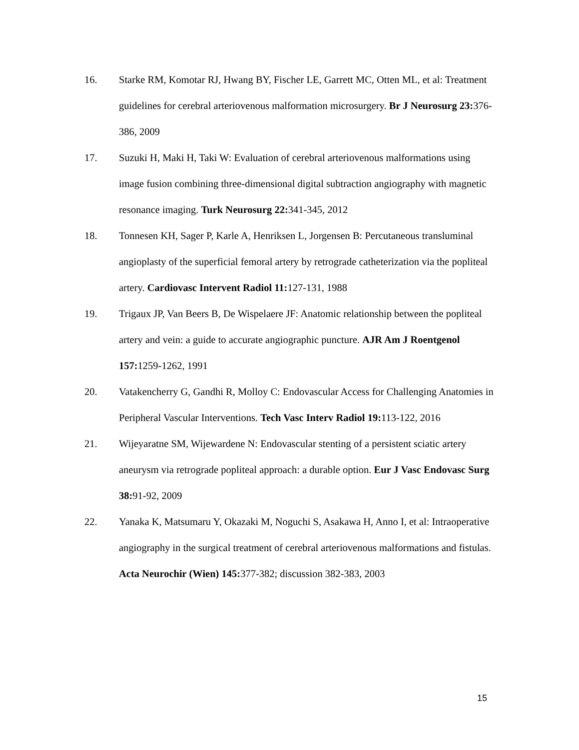16. Starke RM, Komotar RJ, Hwang BY, Fischer LE, Garrett MC, Otten ML, et al: Treatment guidelines for cerebral arteriovenous malformation microsurgery. Br J Neurosurg 23: 376-386, 2009
17. Suzuki H, Maki H, Taki W: Evaluation of cerebral arteriovenous malformations using image fusion combining three-dimensional digital subtraction angiography with magnetic resonance imaging. Turk Neurosurg 22: 341-345, 2012
18. Tonnesen KH, Sager P, Karle A, Henriksen L, Jorgensen B: Percutaneous transluminal angioplasty of the superficial femoral artery by retrograde catheterization via the popliteal artery. Cardiovasc Intervent Radiol 11: 127-131, 1988
19. Trigaux JP, Van Beers B, De Wispelaere JF: Anatomic relationship between the popliteal artery and vein: a guide to accurate angiographic puncture. AJR Am J Roentgenol 157: 1259-1262, 1991
20. Vatakencherry G, Gandhi R, Molloy C: Endovascular Access for Challenging Anatomies in Peripheral Vascular Interventions. Tech Vasc Interv Radiol 19: 113-122, 2016
21. Wijeyaratne SM, Wijewardene N: Endovascular stenting of a persistent sciatic artery aneurysm via retrograde popliteal approach: a durable option. Eur J Vasc Endovasc Surg 38: 91-92, 2009
22. Yanaka K, Matsumaru Y, Okazaki M, Noguchi S, Asakawa H, Anno I, et al: Intraoperative angiography in the surgical treatment of cerebral arteriovenous malformations and fistulas. Acta Neurochir (Wien) 145: 377-382; discussion 382-383, 2003
15